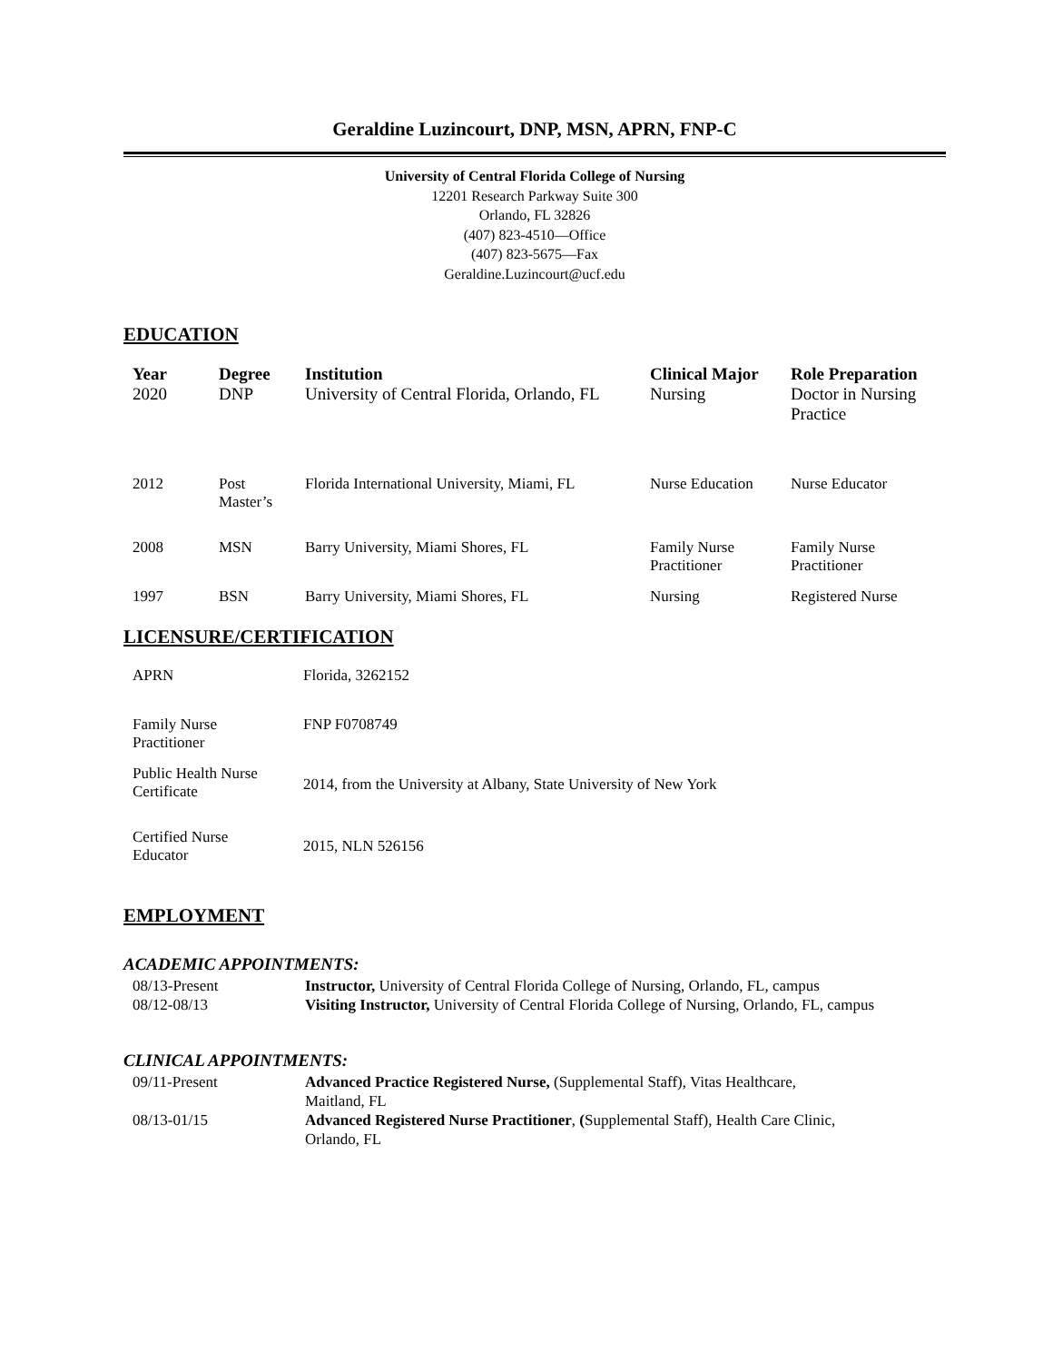Geraldine Luzincourt, DNP, MSN, APRN, FNP-C
University of Central Florida College of Nursing
12201 Research Parkway Suite 300
Orlando, FL 32826
(407) 823-4510—Office
(407) 823-5675—Fax
Geraldine.Luzincourt@ucf.edu
EDUCATION
| Year | Degree | Institution | Clinical Major | Role Preparation |
| --- | --- | --- | --- | --- |
| 2020 | DNP | University of Central Florida, Orlando, FL | Nursing | Doctor in Nursing Practice |
| 2012 | Post Master’s | Florida International University, Miami, FL | Nurse Education | Nurse Educator |
| 2008 | MSN | Barry University, Miami Shores, FL | Family Nurse Practitioner | Family Nurse Practitioner |
| 1997 | BSN | Barry University, Miami Shores, FL | Nursing | Registered Nurse |
LICENSURE/CERTIFICATION
| APRN | Florida, 3262152 |
| Family Nurse Practitioner | FNP F0708749 |
| Public Health Nurse Certificate | 2014, from the University at Albany, State University of New York |
| Certified Nurse Educator | 2015, NLN 526156 |
EMPLOYMENT
ACADEMIC APPOINTMENTS:
| 08/13-Present | Instructor, University of Central Florida College of Nursing, Orlando, FL, campus |
| 08/12-08/13 | Visiting Instructor, University of Central Florida College of Nursing, Orlando, FL, campus |
CLINICAL APPOINTMENTS:
| 09/11-Present | Advanced Practice Registered Nurse, (Supplemental Staff), Vitas Healthcare, Maitland, FL |
| 08/13-01/15 | Advanced Registered Nurse Practitioner , ( Supplemental Staff), Health Care Clinic, Orlando, FL |